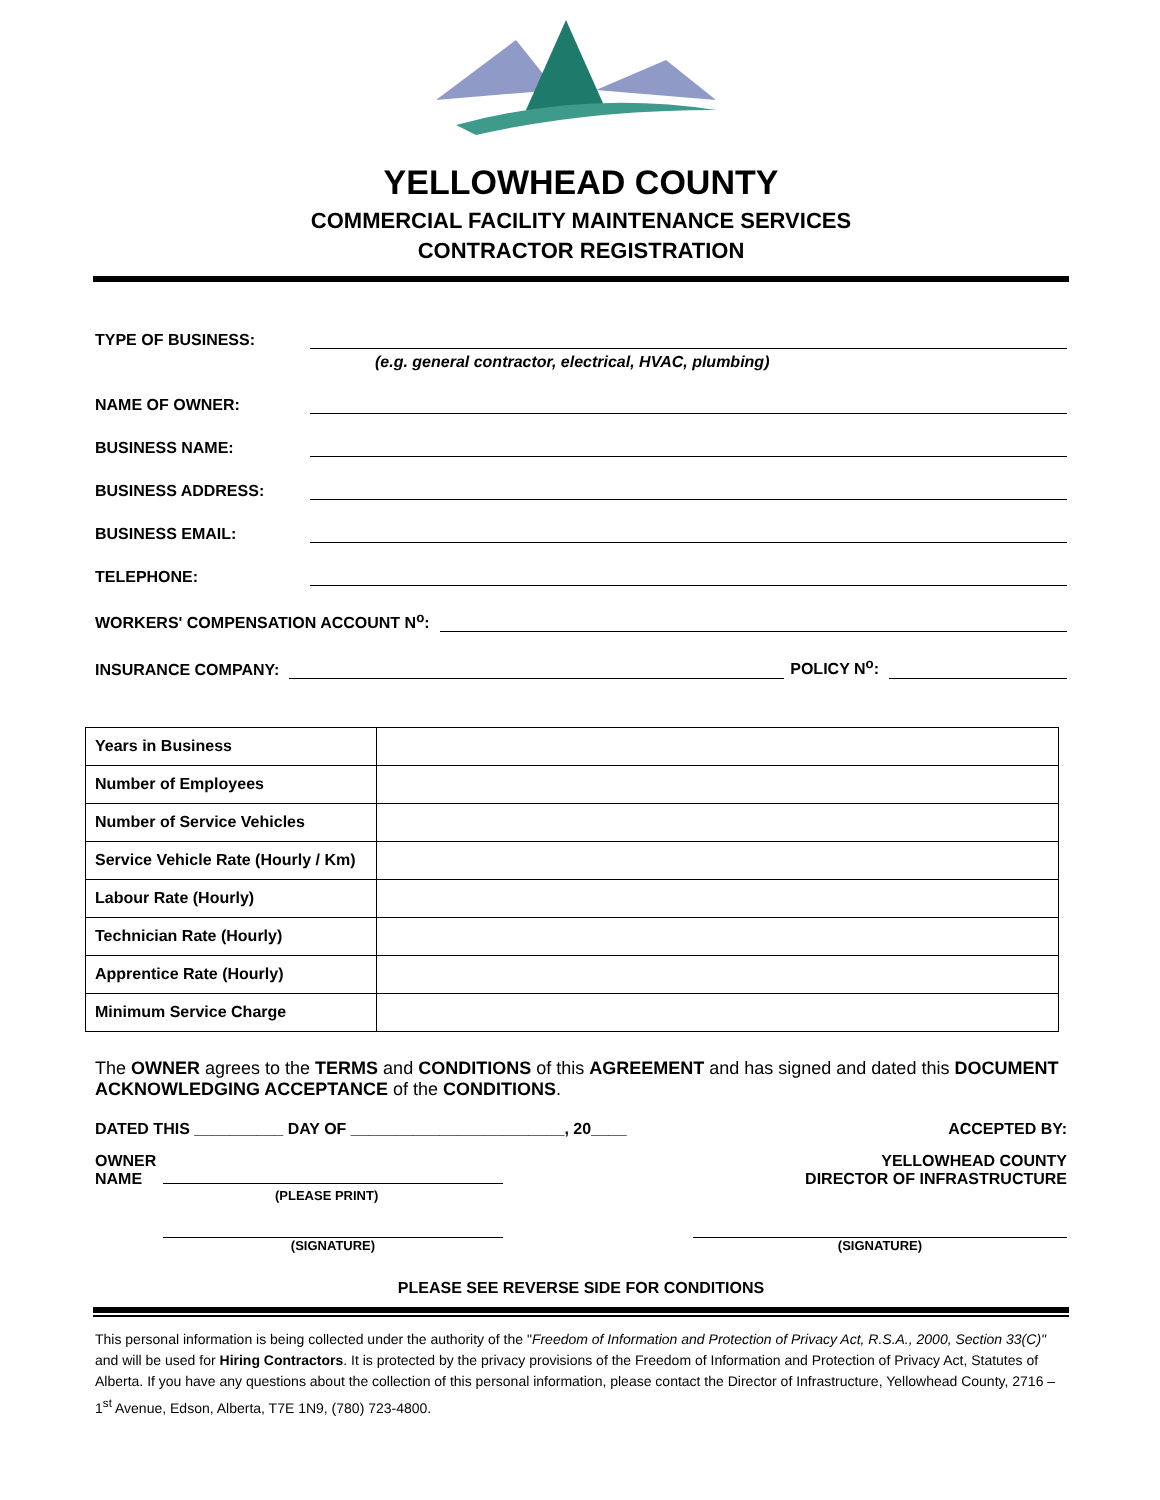YELLOWHEAD COUNTY
COMMERCIAL FACILITY MAINTENANCE SERVICES
CONTRACTOR REGISTRATION
TYPE OF BUSINESS:
(e.g. general contractor, electrical, HVAC, plumbing)
NAME OF OWNER:
BUSINESS NAME:
BUSINESS ADDRESS:
BUSINESS EMAIL:
TELEPHONE:
WORKERS' COMPENSATION ACCOUNT N<sup>o</sup>:
INSURANCE COMPANY: POLICY N<sup>o</sup>:
| Years in Business | |
| Number of Employees | |
| Number of Service Vehicles | |
| Service Vehicle Rate (Hourly / Km) | |
| Labour Rate (Hourly) | |
| Technician Rate (Hourly) | |
| Apprentice Rate (Hourly) | |
| Minimum Service Charge | |
The OWNER agrees to the TERMS and CONDITIONS of this AGREEMENT and has signed and dated this DOCUMENT ACKNOWLEDGING ACCEPTANCE of the CONDITIONS.
DATED THIS __________ DAY OF ________________________, 20____ ACCEPTED BY:
OWNER
NAME
(PLEASE PRINT)
YELLOWHEAD COUNTY
DIRECTOR OF INFRASTRUCTURE
(SIGNATURE) (SIGNATURE)
PLEASE SEE REVERSE SIDE FOR CONDITIONS
This personal information is being collected under the authority of the "Freedom of Information and Protection of Privacy Act, R.S.A., 2000, Section 33(C)" and will be used for Hiring Contractors. It is protected by the privacy provisions of the Freedom of Information and Protection of Privacy Act, Statutes of Alberta. If you have any questions about the collection of this personal information, please contact the Director of Infrastructure, Yellowhead County, 2716 – 1<sup>st</sup> Avenue, Edson, Alberta, T7E 1N9, (780) 723-4800.